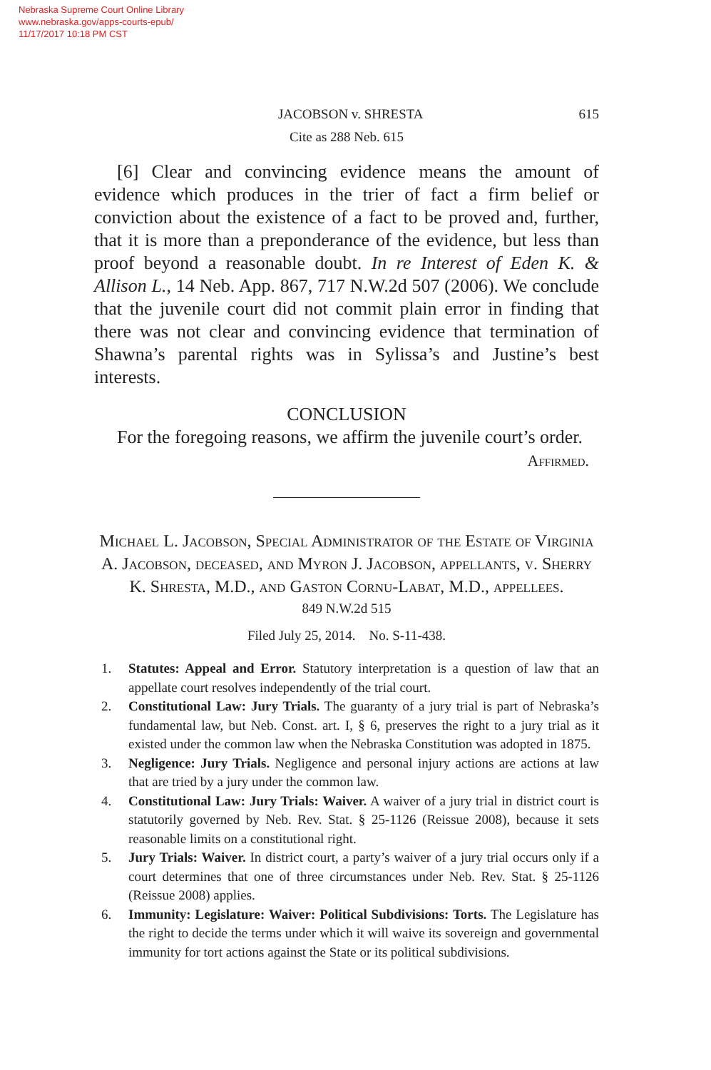Nebraska Supreme Court Online Library
www.nebraska.gov/apps-courts-epub/
11/17/2017 10:18 PM CST
JACOBSON v. SHRESTA 615
Cite as 288 Neb. 615
[6] Clear and convincing evidence means the amount of evidence which produces in the trier of fact a firm belief or conviction about the existence of a fact to be proved and, further, that it is more than a preponderance of the evidence, but less than proof beyond a reasonable doubt. In re Interest of Eden K. & Allison L., 14 Neb. App. 867, 717 N.W.2d 507 (2006). We conclude that the juvenile court did not commit plain error in finding that there was not clear and convincing evidence that termination of Shawna’s parental rights was in Sylissa’s and Justine’s best interests.
CONCLUSION
For the foregoing reasons, we affirm the juvenile court’s order.
Affirmed.
Michael L. Jacobson, Special Administrator of the Estate of Virginia A. Jacobson, deceased, and Myron J. Jacobson, appellants, v. Sherry K. Shresta, M.D., and Gaston Cornu-Labat, M.D., appellees.
849 N.W.2d 515
Filed July 25, 2014. No. S-11-438.
1. Statutes: Appeal and Error. Statutory interpretation is a question of law that an appellate court resolves independently of the trial court.
2. Constitutional Law: Jury Trials. The guaranty of a jury trial is part of Nebraska’s fundamental law, but Neb. Const. art. I, § 6, preserves the right to a jury trial as it existed under the common law when the Nebraska Constitution was adopted in 1875.
3. Negligence: Jury Trials. Negligence and personal injury actions are actions at law that are tried by a jury under the common law.
4. Constitutional Law: Jury Trials: Waiver. A waiver of a jury trial in district court is statutorily governed by Neb. Rev. Stat. § 25-1126 (Reissue 2008), because it sets reasonable limits on a constitutional right.
5. Jury Trials: Waiver. In district court, a party’s waiver of a jury trial occurs only if a court determines that one of three circumstances under Neb. Rev. Stat. § 25-1126 (Reissue 2008) applies.
6. Immunity: Legislature: Waiver: Political Subdivisions: Torts. The Legislature has the right to decide the terms under which it will waive its sovereign and governmental immunity for tort actions against the State or its political subdivisions.